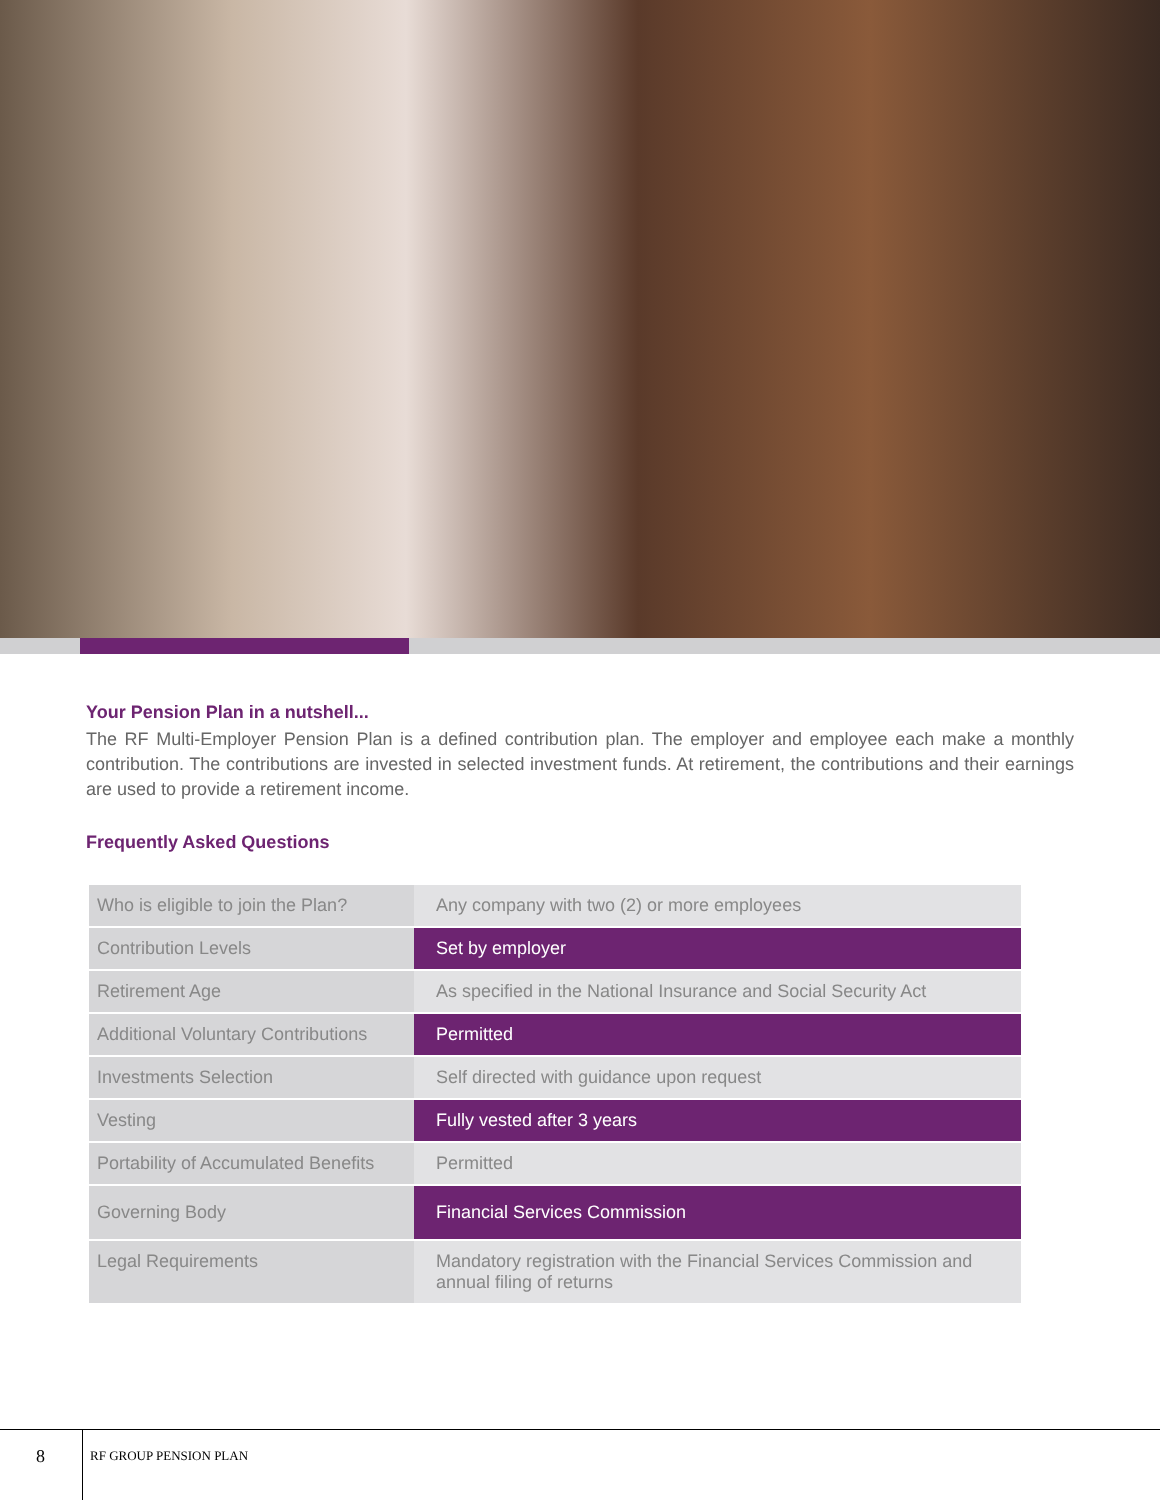Your Pension Plan in a nutshell...
The RF Multi-Employer Pension Plan is a defined contribution plan. The employer and employee each make a monthly contribution. The contributions are invested in selected investment funds. At retirement, the contributions and their earnings are used to provide a retirement income.
Frequently Asked Questions
| Who is eligible to join the Plan? | Any company with two (2) or more employees |
| Contribution Levels | Set by employer |
| Retirement Age | As specified in the National Insurance and Social Security Act |
| Additional Voluntary Contributions | Permitted |
| Investments Selection | Self directed with guidance upon request |
| Vesting | Fully vested after 3 years |
| Portability of Accumulated Benefits | Permitted |
| Governing Body | Financial Services Commission |
| Legal Requirements | Mandatory registration with the Financial Services Commission and annual filing of returns |
8 RF GROUP PENSION PLAN